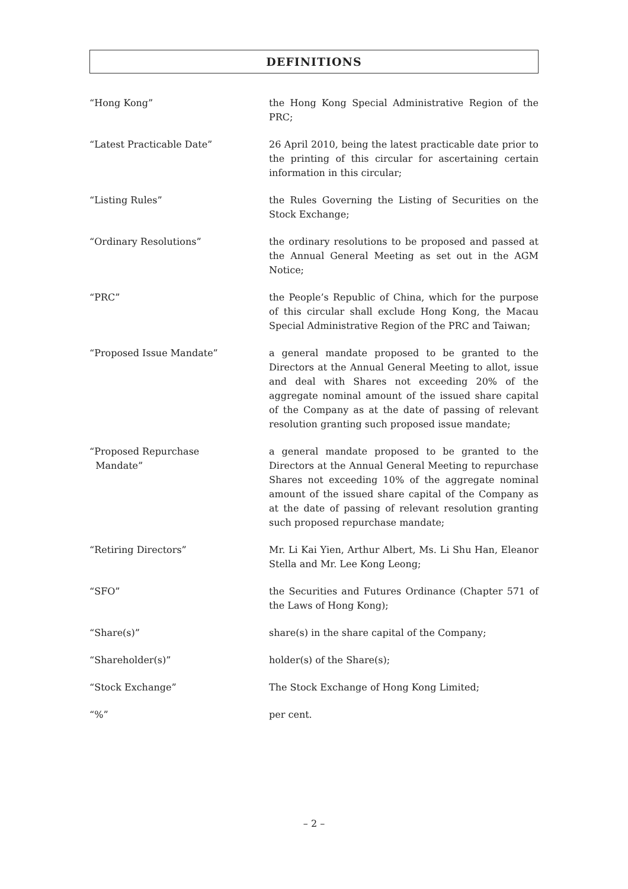DEFINITIONS
“Hong Kong” the Hong Kong Special Administrative Region of the PRC;
“Latest Practicable Date” 26 April 2010, being the latest practicable date prior to the printing of this circular for ascertaining certain information in this circular;
“Listing Rules” the Rules Governing the Listing of Securities on the Stock Exchange;
“Ordinary Resolutions” the ordinary resolutions to be proposed and passed at the Annual General Meeting as set out in the AGM Notice;
“PRC” the People’s Republic of China, which for the purpose of this circular shall exclude Hong Kong, the Macau Special Administrative Region of the PRC and Taiwan;
“Proposed Issue Mandate” a general mandate proposed to be granted to the Directors at the Annual General Meeting to allot, issue and deal with Shares not exceeding 20% of the aggregate nominal amount of the issued share capital of the Company as at the date of passing of relevant resolution granting such proposed issue mandate;
“Proposed Repurchase
Mandate”
a general mandate proposed to be granted to the Directors at the Annual General Meeting to repurchase Shares not exceeding 10% of the aggregate nominal amount of the issued share capital of the Company as at the date of passing of relevant resolution granting such proposed repurchase mandate;
“Retiring Directors” Mr. Li Kai Yien, Arthur Albert, Ms. Li Shu Han, Eleanor Stella and Mr. Lee Kong Leong;
“SFO” the Securities and Futures Ordinance (Chapter 571 of the Laws of Hong Kong);
“Share(s)” share(s) in the share capital of the Company;
“Shareholder(s)” holder(s) of the Share(s);
“Stock Exchange” The Stock Exchange of Hong Kong Limited;
“%” per cent.
– 2 –